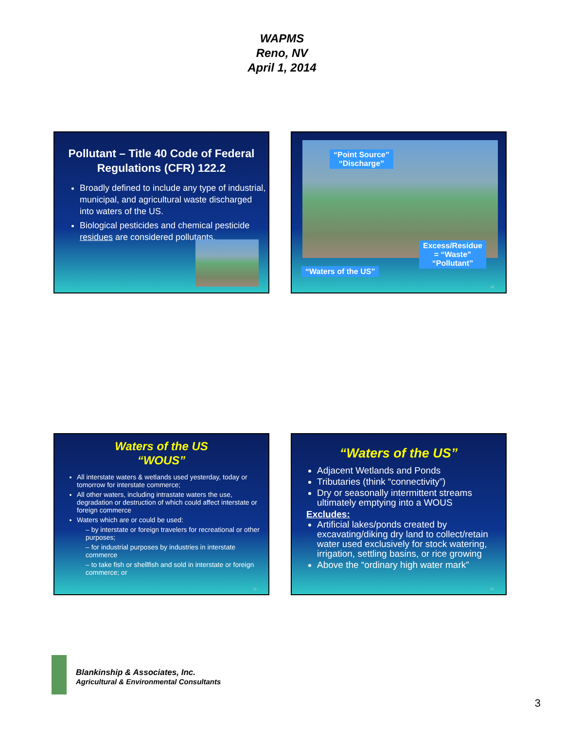WAPMS
Reno, NV
April 1, 2014
Pollutant – Title 40 Code of Federal Regulations (CFR) 122.2
Broadly defined to include any type of industrial, municipal, and agricultural waste discharged into waters of the US.
Biological pesticides and chemical pesticide residues are considered pollutants.
“Point Source”
“Discharge”
Excess/Residue
= “Waste”
“Pollutant”
“Waters of the US”
10
Waters of the US
“WOUS”
All interstate waters & wetlands used yesterday, today or tomorrow for interstate commerce;
All other waters, including intrastate waters the use, degradation or destruction of which could affect interstate or foreign commerce
Waters which are or could be used:
– by interstate or foreign travelers for recreational or other purposes;
– for industrial purposes by industries in interstate commerce
– to take fish or shellfish and sold in interstate or foreign commerce; or
11
“Waters of the US”
Adjacent Wetlands and Ponds
Tributaries (think “connectivity”)
Dry or seasonally intermittent streams ultimately emptying into a WOUS
Excludes:
Artificial lakes/ponds created by excavating/diking dry land to collect/retain water used exclusively for stock watering, irrigation, settling basins, or rice growing
Above the “ordinary high water mark”
12
Blankinship & Associates, Inc.
Agricultural & Environmental Consultants
3